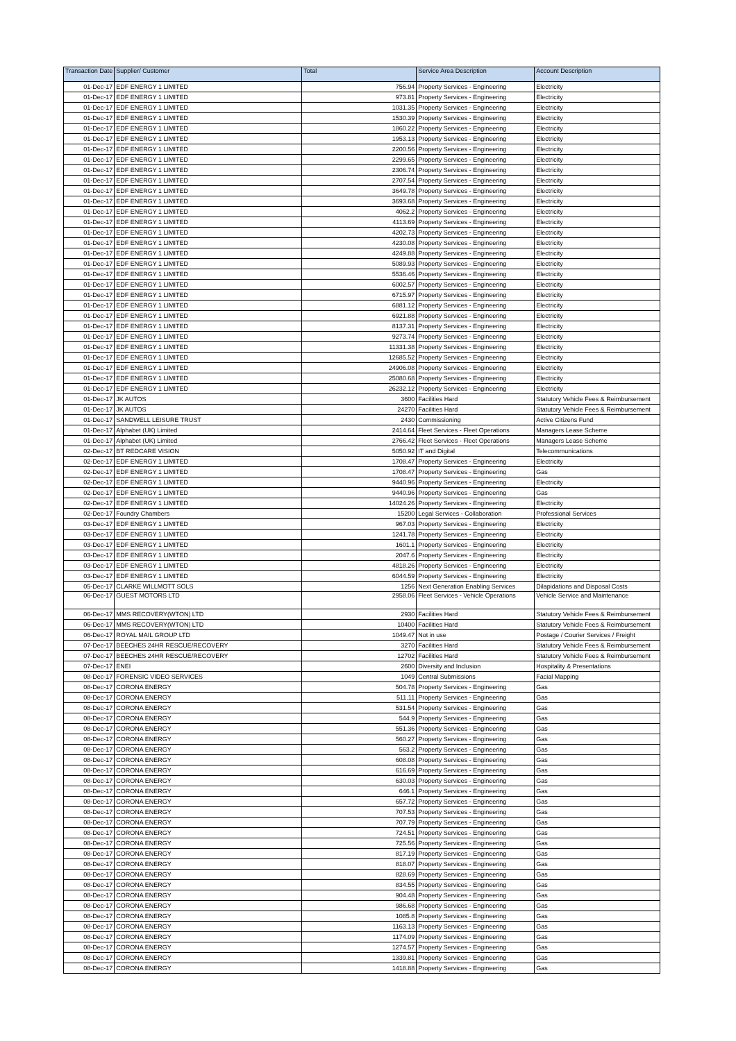| Transaction Date | Supplier/ Customer | Total | Service Area Description | Account Description |
| --- | --- | --- | --- | --- |
| 01-Dec-17 | EDF ENERGY 1 LIMITED | 756.94 | Property Services - Engineering | Electricity |
| 01-Dec-17 | EDF ENERGY 1 LIMITED | 973.81 | Property Services - Engineering | Electricity |
| 01-Dec-17 | EDF ENERGY 1 LIMITED | 1031.35 | Property Services - Engineering | Electricity |
| 01-Dec-17 | EDF ENERGY 1 LIMITED | 1530.39 | Property Services - Engineering | Electricity |
| 01-Dec-17 | EDF ENERGY 1 LIMITED | 1860.22 | Property Services - Engineering | Electricity |
| 01-Dec-17 | EDF ENERGY 1 LIMITED | 1953.13 | Property Services - Engineering | Electricity |
| 01-Dec-17 | EDF ENERGY 1 LIMITED | 2200.56 | Property Services - Engineering | Electricity |
| 01-Dec-17 | EDF ENERGY 1 LIMITED | 2299.65 | Property Services - Engineering | Electricity |
| 01-Dec-17 | EDF ENERGY 1 LIMITED | 2306.74 | Property Services - Engineering | Electricity |
| 01-Dec-17 | EDF ENERGY 1 LIMITED | 2707.54 | Property Services - Engineering | Electricity |
| 01-Dec-17 | EDF ENERGY 1 LIMITED | 3649.78 | Property Services - Engineering | Electricity |
| 01-Dec-17 | EDF ENERGY 1 LIMITED | 3693.68 | Property Services - Engineering | Electricity |
| 01-Dec-17 | EDF ENERGY 1 LIMITED | 4062.2 | Property Services - Engineering | Electricity |
| 01-Dec-17 | EDF ENERGY 1 LIMITED | 4113.69 | Property Services - Engineering | Electricity |
| 01-Dec-17 | EDF ENERGY 1 LIMITED | 4202.73 | Property Services - Engineering | Electricity |
| 01-Dec-17 | EDF ENERGY 1 LIMITED | 4230.08 | Property Services - Engineering | Electricity |
| 01-Dec-17 | EDF ENERGY 1 LIMITED | 4249.88 | Property Services - Engineering | Electricity |
| 01-Dec-17 | EDF ENERGY 1 LIMITED | 5089.93 | Property Services - Engineering | Electricity |
| 01-Dec-17 | EDF ENERGY 1 LIMITED | 5536.46 | Property Services - Engineering | Electricity |
| 01-Dec-17 | EDF ENERGY 1 LIMITED | 6002.57 | Property Services - Engineering | Electricity |
| 01-Dec-17 | EDF ENERGY 1 LIMITED | 6715.97 | Property Services - Engineering | Electricity |
| 01-Dec-17 | EDF ENERGY 1 LIMITED | 6881.12 | Property Services - Engineering | Electricity |
| 01-Dec-17 | EDF ENERGY 1 LIMITED | 6921.88 | Property Services - Engineering | Electricity |
| 01-Dec-17 | EDF ENERGY 1 LIMITED | 8137.31 | Property Services - Engineering | Electricity |
| 01-Dec-17 | EDF ENERGY 1 LIMITED | 9273.74 | Property Services - Engineering | Electricity |
| 01-Dec-17 | EDF ENERGY 1 LIMITED | 11331.38 | Property Services - Engineering | Electricity |
| 01-Dec-17 | EDF ENERGY 1 LIMITED | 12685.52 | Property Services - Engineering | Electricity |
| 01-Dec-17 | EDF ENERGY 1 LIMITED | 24906.08 | Property Services - Engineering | Electricity |
| 01-Dec-17 | EDF ENERGY 1 LIMITED | 25080.68 | Property Services - Engineering | Electricity |
| 01-Dec-17 | EDF ENERGY 1 LIMITED | 26232.12 | Property Services - Engineering | Electricity |
| 01-Dec-17 | JK AUTOS | 3600 | Facilities Hard | Statutory Vehicle Fees & Reimbursement |
| 01-Dec-17 | JK AUTOS | 24270 | Facilities Hard | Statutory Vehicle Fees & Reimbursement |
| 01-Dec-17 | SANDWELL LEISURE TRUST | 2430 | Commissioning | Active Citizens Fund |
| 01-Dec-17 | Alphabet (UK) Limited | 2414.64 | Fleet Services - Fleet Operations | Managers Lease Scheme |
| 01-Dec-17 | Alphabet (UK) Limited | 2766.42 | Fleet Services - Fleet Operations | Managers Lease Scheme |
| 02-Dec-17 | BT REDCARE VISION | 5050.92 | IT and Digital | Telecommunications |
| 02-Dec-17 | EDF ENERGY 1 LIMITED | 1708.47 | Property Services - Engineering | Electricity |
| 02-Dec-17 | EDF ENERGY 1 LIMITED | 1708.47 | Property Services - Engineering | Gas |
| 02-Dec-17 | EDF ENERGY 1 LIMITED | 9440.96 | Property Services - Engineering | Electricity |
| 02-Dec-17 | EDF ENERGY 1 LIMITED | 9440.96 | Property Services - Engineering | Gas |
| 02-Dec-17 | EDF ENERGY 1 LIMITED | 14024.26 | Property Services - Engineering | Electricity |
| 02-Dec-17 | Foundry Chambers | 15200 | Legal Services - Collaboration | Professional Services |
| 03-Dec-17 | EDF ENERGY 1 LIMITED | 967.03 | Property Services - Engineering | Electricity |
| 03-Dec-17 | EDF ENERGY 1 LIMITED | 1241.78 | Property Services - Engineering | Electricity |
| 03-Dec-17 | EDF ENERGY 1 LIMITED | 1601.1 | Property Services - Engineering | Electricity |
| 03-Dec-17 | EDF ENERGY 1 LIMITED | 2047.6 | Property Services - Engineering | Electricity |
| 03-Dec-17 | EDF ENERGY 1 LIMITED | 4818.26 | Property Services - Engineering | Electricity |
| 03-Dec-17 | EDF ENERGY 1 LIMITED | 6044.59 | Property Services - Engineering | Electricity |
| 05-Dec-17 | CLARKE WILLMOTT SOLS | 1256 | Next Generation Enabling Services | Dilapidations and Disposal Costs |
| 06-Dec-17 | GUEST MOTORS LTD | 2958.06 | Fleet Services - Vehicle Operations | Vehicle Service and Maintenance |
| 06-Dec-17 | MMS RECOVERY(WTON) LTD | 2930 | Facilities Hard | Statutory Vehicle Fees & Reimbursement |
| 06-Dec-17 | MMS RECOVERY(WTON) LTD | 10400 | Facilities Hard | Statutory Vehicle Fees & Reimbursement |
| 06-Dec-17 | ROYAL MAIL GROUP LTD | 1049.47 | Not in use | Postage / Courier Services / Freight |
| 07-Dec-17 | BEECHES 24HR RESCUE/RECOVERY | 3270 | Facilities Hard | Statutory Vehicle Fees & Reimbursement |
| 07-Dec-17 | BEECHES 24HR RESCUE/RECOVERY | 12702 | Facilities Hard | Statutory Vehicle Fees & Reimbursement |
| 07-Dec-17 | ENEI | 2600 | Diversity and Inclusion | Hospitality & Presentations |
| 08-Dec-17 | FORENSIC VIDEO SERVICES | 1049 | Central Submissions | Facial Mapping |
| 08-Dec-17 | CORONA ENERGY | 504.78 | Property Services - Engineering | Gas |
| 08-Dec-17 | CORONA ENERGY | 511.11 | Property Services - Engineering | Gas |
| 08-Dec-17 | CORONA ENERGY | 531.54 | Property Services - Engineering | Gas |
| 08-Dec-17 | CORONA ENERGY | 544.9 | Property Services - Engineering | Gas |
| 08-Dec-17 | CORONA ENERGY | 551.36 | Property Services - Engineering | Gas |
| 08-Dec-17 | CORONA ENERGY | 560.27 | Property Services - Engineering | Gas |
| 08-Dec-17 | CORONA ENERGY | 563.2 | Property Services - Engineering | Gas |
| 08-Dec-17 | CORONA ENERGY | 608.08 | Property Services - Engineering | Gas |
| 08-Dec-17 | CORONA ENERGY | 616.69 | Property Services - Engineering | Gas |
| 08-Dec-17 | CORONA ENERGY | 630.03 | Property Services - Engineering | Gas |
| 08-Dec-17 | CORONA ENERGY | 646.1 | Property Services - Engineering | Gas |
| 08-Dec-17 | CORONA ENERGY | 657.72 | Property Services - Engineering | Gas |
| 08-Dec-17 | CORONA ENERGY | 707.53 | Property Services - Engineering | Gas |
| 08-Dec-17 | CORONA ENERGY | 707.79 | Property Services - Engineering | Gas |
| 08-Dec-17 | CORONA ENERGY | 724.51 | Property Services - Engineering | Gas |
| 08-Dec-17 | CORONA ENERGY | 725.56 | Property Services - Engineering | Gas |
| 08-Dec-17 | CORONA ENERGY | 817.19 | Property Services - Engineering | Gas |
| 08-Dec-17 | CORONA ENERGY | 818.07 | Property Services - Engineering | Gas |
| 08-Dec-17 | CORONA ENERGY | 828.69 | Property Services - Engineering | Gas |
| 08-Dec-17 | CORONA ENERGY | 834.55 | Property Services - Engineering | Gas |
| 08-Dec-17 | CORONA ENERGY | 904.48 | Property Services - Engineering | Gas |
| 08-Dec-17 | CORONA ENERGY | 986.68 | Property Services - Engineering | Gas |
| 08-Dec-17 | CORONA ENERGY | 1085.8 | Property Services - Engineering | Gas |
| 08-Dec-17 | CORONA ENERGY | 1163.13 | Property Services - Engineering | Gas |
| 08-Dec-17 | CORONA ENERGY | 1174.09 | Property Services - Engineering | Gas |
| 08-Dec-17 | CORONA ENERGY | 1274.57 | Property Services - Engineering | Gas |
| 08-Dec-17 | CORONA ENERGY | 1339.81 | Property Services - Engineering | Gas |
| 08-Dec-17 | CORONA ENERGY | 1418.88 | Property Services - Engineering | Gas |